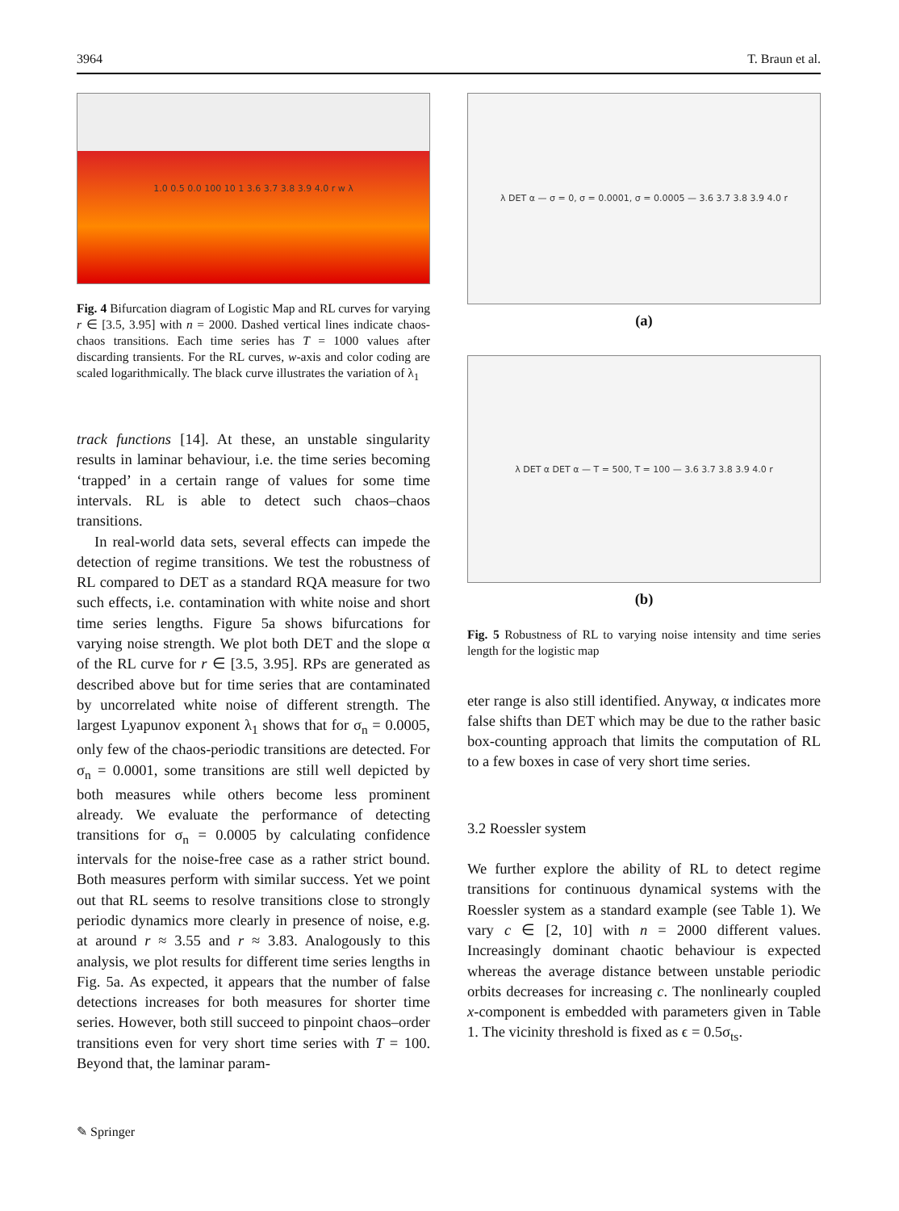3964 T. Braun et al.
1.0 0.5 0.0 100 10 1 3.6 3.7 3.8 3.9 4.0 r w λ
Fig. 4 Bifurcation diagram of Logistic Map and RL curves for varying r ∈ [3.5, 3.95] with n = 2000. Dashed vertical lines indicate chaos-chaos transitions. Each time series has T = 1000 values after discarding transients. For the RL curves, w-axis and color coding are scaled logarithmically. The black curve illustrates the variation of λ<sub>1</sub>
track functions [14]. At these, an unstable singularity results in laminar behaviour, i.e. the time series becoming ‘trapped’ in a certain range of values for some time intervals. RL is able to detect such chaos–chaos transitions.
In real-world data sets, several effects can impede the detection of regime transitions. We test the robustness of RL compared to DET as a standard RQA measure for two such effects, i.e. contamination with white noise and short time series lengths. Figure 5a shows bifurcations for varying noise strength. We plot both DET and the slope α of the RL curve for r ∈ [3.5, 3.95]. RPs are generated as described above but for time series that are contaminated by uncorrelated white noise of different strength. The largest Lyapunov exponent λ<sub>1</sub> shows that for σ<sub>n</sub> = 0.0005, only few of the chaos-periodic transitions are detected. For σ<sub>n</sub> = 0.0001, some transitions are still well depicted by both measures while others become less prominent already. We evaluate the performance of detecting transitions for σ<sub>n</sub> = 0.0005 by calculating confidence intervals for the noise-free case as a rather strict bound. Both measures perform with similar success. Yet we point out that RL seems to resolve transitions close to strongly periodic dynamics more clearly in presence of noise, e.g. at around r ≈ 3.55 and r ≈ 3.83. Analogously to this analysis, we plot results for different time series lengths in Fig. 5a. As expected, it appears that the number of false detections increases for both measures for shorter time series. However, both still succeed to pinpoint chaos–order transitions even for very short time series with T = 100. Beyond that, the laminar param-
λ DET α — σ = 0, σ = 0.0001, σ = 0.0005 — 3.6 3.7 3.8 3.9 4.0 r
(a)
λ DET α DET α — T = 500, T = 100 — 3.6 3.7 3.8 3.9 4.0 r
(b)
Fig. 5 Robustness of RL to varying noise intensity and time series length for the logistic map
eter range is also still identified. Anyway, α indicates more false shifts than DET which may be due to the rather basic box-counting approach that limits the computation of RL to a few boxes in case of very short time series.
3.2 Roessler system
We further explore the ability of RL to detect regime transitions for continuous dynamical systems with the Roessler system as a standard example (see Table 1). We vary c ∈ [2, 10] with n = 2000 different values. Increasingly dominant chaotic behaviour is expected whereas the average distance between unstable periodic orbits decreases for increasing c. The nonlinearly coupled x-component is embedded with parameters given in Table 1. The vicinity threshold is fixed as ϵ = 0.5σ<sub>ts</sub>.
✎ Springer